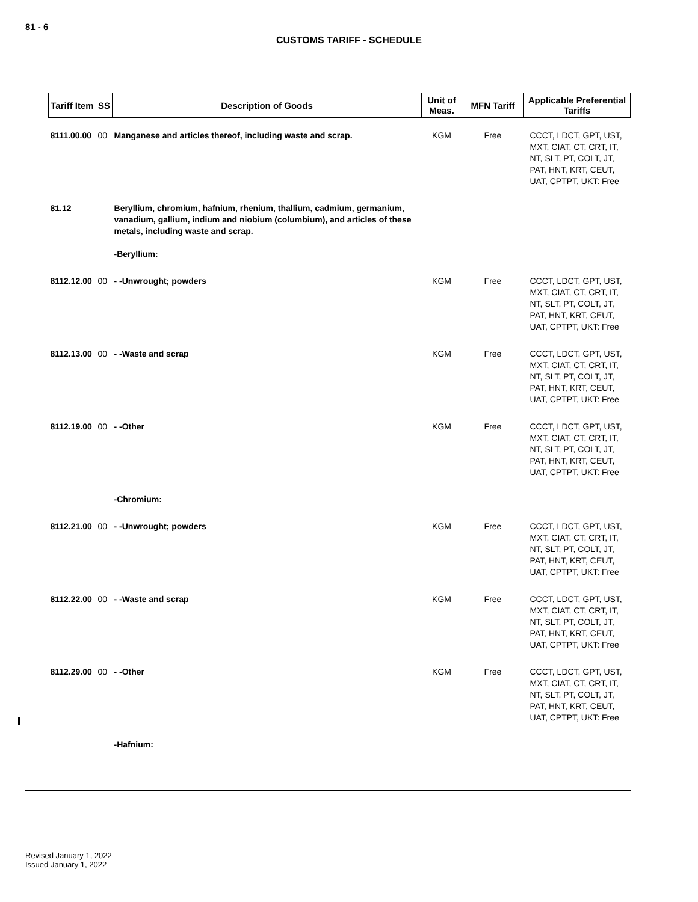81 - 6
CUSTOMS TARIFF - SCHEDULE
| Tariff Item | SS | Description of Goods | Unit of Meas. | MFN Tariff | Applicable Preferential Tariffs |
| --- | --- | --- | --- | --- | --- |
| 8111.00.00 | 00 | Manganese and articles thereof, including waste and scrap. | KGM | Free | CCCT, LDCT, GPT, UST, MXT, CIAT, CT, CRT, IT, NT, SLT, PT, COLT, JT, PAT, HNT, KRT, CEUT, UAT, CPTPT, UKT: Free |
| 81.12 | | Beryllium, chromium, hafnium, rhenium, thallium, cadmium, germanium, vanadium, gallium, indium and niobium (columbium), and articles of these metals, including waste and scrap. -Beryllium: | | | |
| 8112.12.00 | 00 | - -Unwrought; powders | KGM | Free | CCCT, LDCT, GPT, UST, MXT, CIAT, CT, CRT, IT, NT, SLT, PT, COLT, JT, PAT, HNT, KRT, CEUT, UAT, CPTPT, UKT: Free |
| 8112.13.00 | 00 | - -Waste and scrap | KGM | Free | CCCT, LDCT, GPT, UST, MXT, CIAT, CT, CRT, IT, NT, SLT, PT, COLT, JT, PAT, HNT, KRT, CEUT, UAT, CPTPT, UKT: Free |
| 8112.19.00 | 00 | - -Other | KGM | Free | CCCT, LDCT, GPT, UST, MXT, CIAT, CT, CRT, IT, NT, SLT, PT, COLT, JT, PAT, HNT, KRT, CEUT, UAT, CPTPT, UKT: Free |
| | | -Chromium: | | | |
| 8112.21.00 | 00 | - -Unwrought; powders | KGM | Free | CCCT, LDCT, GPT, UST, MXT, CIAT, CT, CRT, IT, NT, SLT, PT, COLT, JT, PAT, HNT, KRT, CEUT, UAT, CPTPT, UKT: Free |
| 8112.22.00 | 00 | - -Waste and scrap | KGM | Free | CCCT, LDCT, GPT, UST, MXT, CIAT, CT, CRT, IT, NT, SLT, PT, COLT, JT, PAT, HNT, KRT, CEUT, UAT, CPTPT, UKT: Free |
| 8112.29.00 | 00 | - -Other | KGM | Free | CCCT, LDCT, GPT, UST, MXT, CIAT, CT, CRT, IT, NT, SLT, PT, COLT, JT, PAT, HNT, KRT, CEUT, UAT, CPTPT, UKT: Free |
| | | -Hafnium: | | | |
Revised January 1, 2022
Issued January 1, 2022